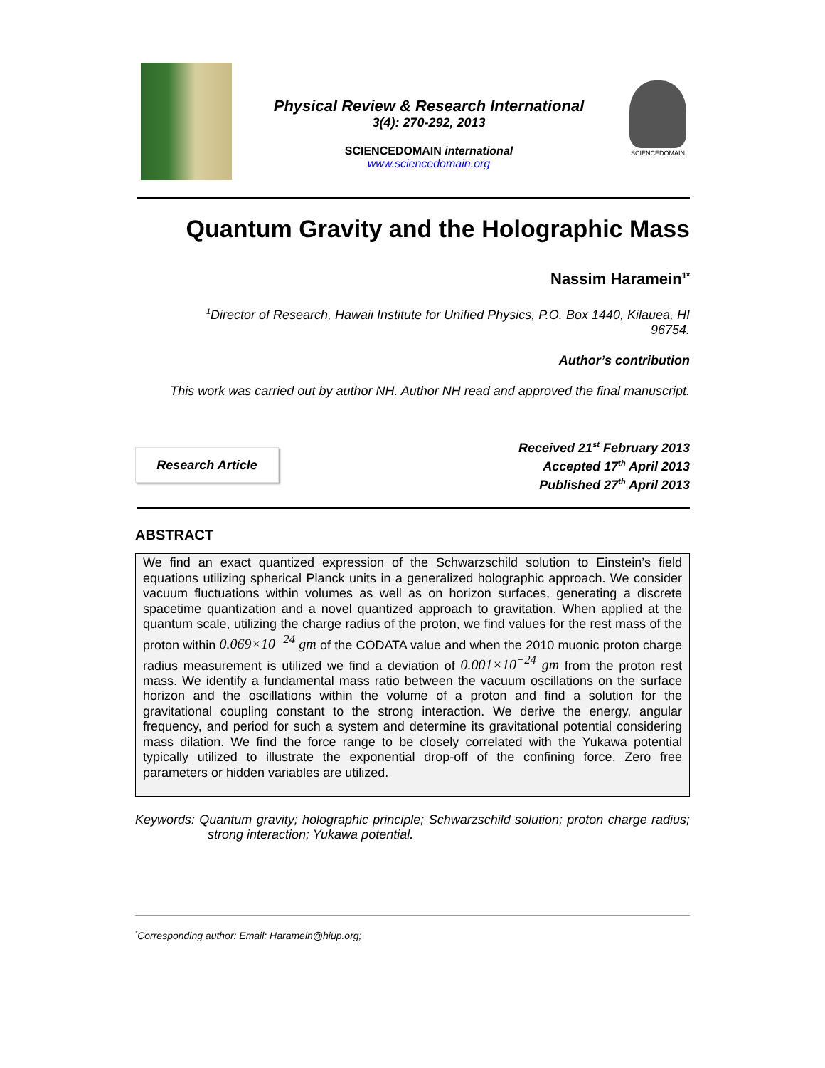Physical Review & Research International
3(4): 270-292, 2013
SCIENCEDOMAIN international
www.sciencedomain.org
SCIENCEDOMAIN
Quantum Gravity and the Holographic Mass
Nassim Haramein<sup>1*</sup>
<sup>1</sup> Director of Research, Hawaii Institute for Unified Physics, P.O. Box 1440, Kilauea, HI 96754.
Author’s contribution
This work was carried out by author NH. Author NH read and approved the final manuscript.
Research Article
Received 21<sup>st</sup> February 2013
Accepted 17<sup>th</sup> April 2013
Published 27<sup>th</sup> April 2013
ABSTRACT
We find an exact quantized expression of the Schwarzschild solution to Einstein’s field equations utilizing spherical Planck units in a generalized holographic approach. We consider vacuum fluctuations within volumes as well as on horizon surfaces, generating a discrete spacetime quantization and a novel quantized approach to gravitation. When applied at the quantum scale, utilizing the charge radius of the proton, we find values for the rest mass of the proton within 0.069×10<sup>−24</sup> gm of the CODATA value and when the 2010 muonic proton charge radius measurement is utilized we find a deviation of 0.001×10<sup>−24</sup> gm from the proton rest mass. We identify a fundamental mass ratio between the vacuum oscillations on the surface horizon and the oscillations within the volume of a proton and find a solution for the gravitational coupling constant to the strong interaction. We derive the energy, angular frequency, and period for such a system and determine its gravitational potential considering mass dilation. We find the force range to be closely correlated with the Yukawa potential typically utilized to illustrate the exponential drop-off of the confining force. Zero free parameters or hidden variables are utilized.
Keywords: Quantum gravity; holographic principle; Schwarzschild solution; proton charge radius; strong interaction; Yukawa potential.
<sup>*</sup> Corresponding author: Email: Haramein@hiup.org;